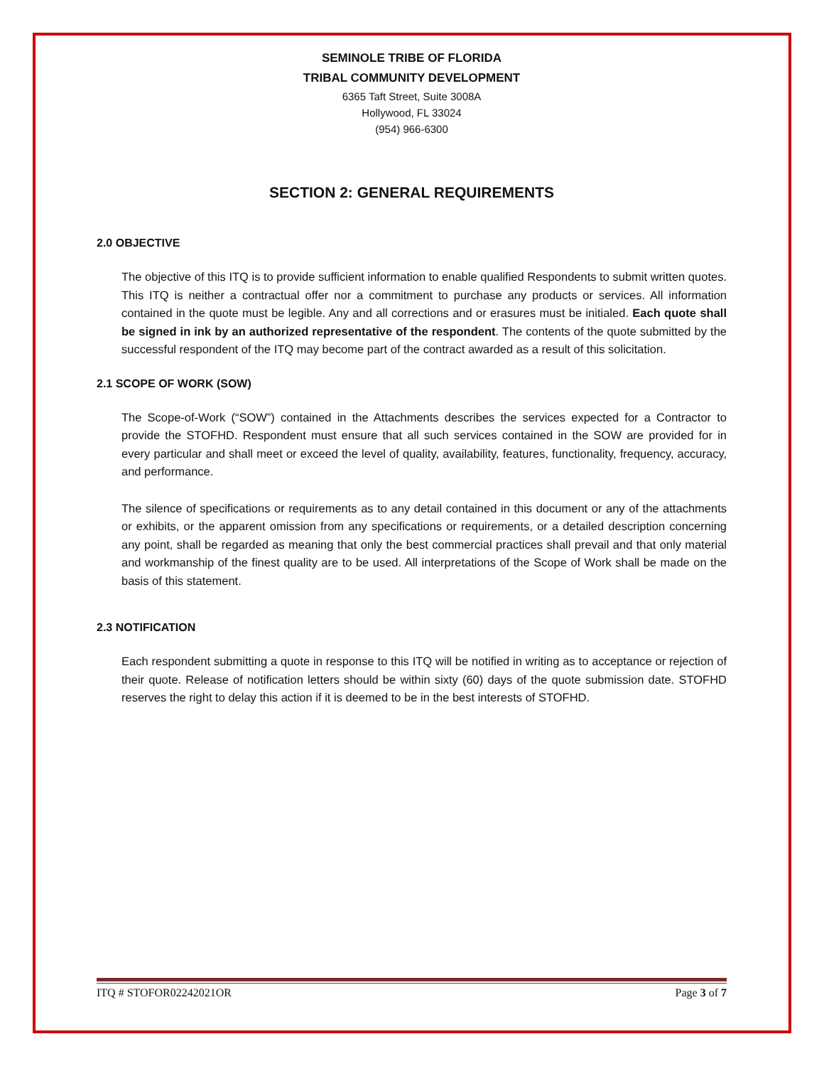SEMINOLE TRIBE OF FLORIDA
TRIBAL COMMUNITY DEVELOPMENT
6365 Taft Street, Suite 3008A
Hollywood, FL 33024
(954) 966-6300
SECTION 2: GENERAL REQUIREMENTS
2.0 OBJECTIVE
The objective of this ITQ is to provide sufficient information to enable qualified Respondents to submit written quotes. This ITQ is neither a contractual offer nor a commitment to purchase any products or services. All information contained in the quote must be legible. Any and all corrections and or erasures must be initialed. Each quote shall be signed in ink by an authorized representative of the respondent. The contents of the quote submitted by the successful respondent of the ITQ may become part of the contract awarded as a result of this solicitation.
2.1 SCOPE OF WORK (SOW)
The Scope-of-Work (“SOW”) contained in the Attachments describes the services expected for a Contractor to provide the STOFHD. Respondent must ensure that all such services contained in the SOW are provided for in every particular and shall meet or exceed the level of quality, availability, features, functionality, frequency, accuracy, and performance.
The silence of specifications or requirements as to any detail contained in this document or any of the attachments or exhibits, or the apparent omission from any specifications or requirements, or a detailed description concerning any point, shall be regarded as meaning that only the best commercial practices shall prevail and that only material and workmanship of the finest quality are to be used. All interpretations of the Scope of Work shall be made on the basis of this statement.
2.3 NOTIFICATION
Each respondent submitting a quote in response to this ITQ will be notified in writing as to acceptance or rejection of their quote. Release of notification letters should be within sixty (60) days of the quote submission date. STOFHD reserves the right to delay this action if it is deemed to be in the best interests of STOFHD.
ITQ # STOFOR02242021OR Page 3 of 7